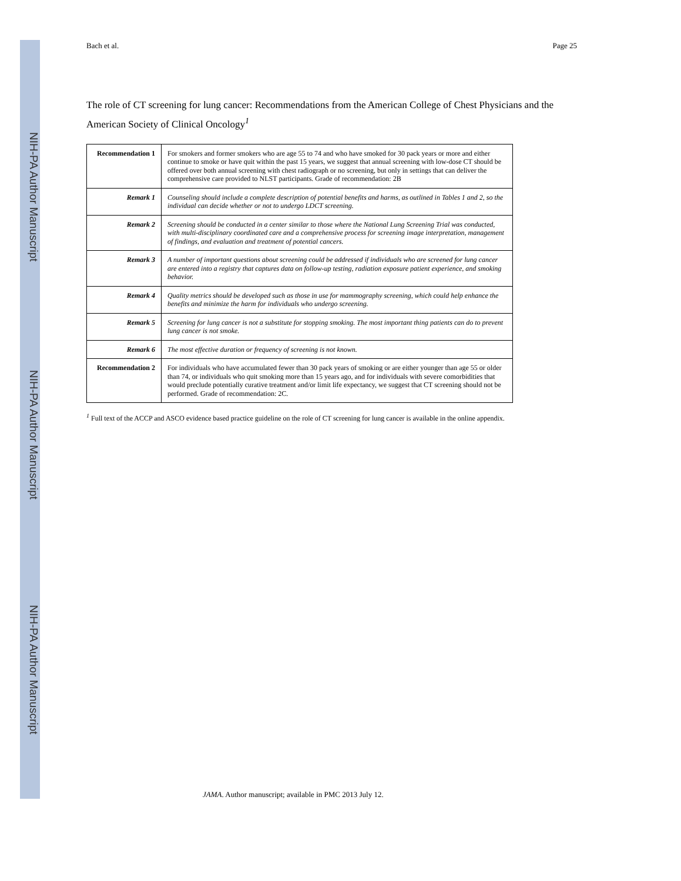NIH-PA Author Manuscript
NIH-PA Author Manuscript
NIH-PA Author Manuscript
Bach et al. Page 25
The role of CT screening for lung cancer: Recommendations from the American College of Chest Physicians and the American Society of Clinical Oncology<sup>1</sup>
| Recommendation 1 | For smokers and former smokers who are age 55 to 74 and who have smoked for 30 pack years or more and either continue to smoke or have quit within the past 15 years, we suggest that annual screening with low-dose CT should be offered over both annual screening with chest radiograph or no screening, but only in settings that can deliver the comprehensive care provided to NLST participants. Grade of recommendation: 2B |
| Remark 1 | Counseling should include a complete description of potential benefits and harms, as outlined in Tables 1 and 2, so the individual can decide whether or not to undergo LDCT screening. |
| Remark 2 | Screening should be conducted in a center similar to those where the National Lung Screening Trial was conducted, with multi-disciplinary coordinated care and a comprehensive process for screening image interpretation, management of findings, and evaluation and treatment of potential cancers. |
| Remark 3 | A number of important questions about screening could be addressed if individuals who are screened for lung cancer are entered into a registry that captures data on follow-up testing, radiation exposure patient experience, and smoking behavior. |
| Remark 4 | Quality metrics should be developed such as those in use for mammography screening, which could help enhance the benefits and minimize the harm for individuals who undergo screening. |
| Remark 5 | Screening for lung cancer is not a substitute for stopping smoking. The most important thing patients can do to prevent lung cancer is not smoke. |
| Remark 6 | The most effective duration or frequency of screening is not known. |
| Recommendation 2 | For individuals who have accumulated fewer than 30 pack years of smoking or are either younger than age 55 or older than 74, or individuals who quit smoking more than 15 years ago, and for individuals with severe comorbidities that would preclude potentially curative treatment and/or limit life expectancy, we suggest that CT screening should not be performed. Grade of recommendation: 2C. |
<sup>1</sup> Full text of the ACCP and ASCO evidence based practice guideline on the role of CT screening for lung cancer is available in the online appendix.
JAMA. Author manuscript; available in PMC 2013 July 12.